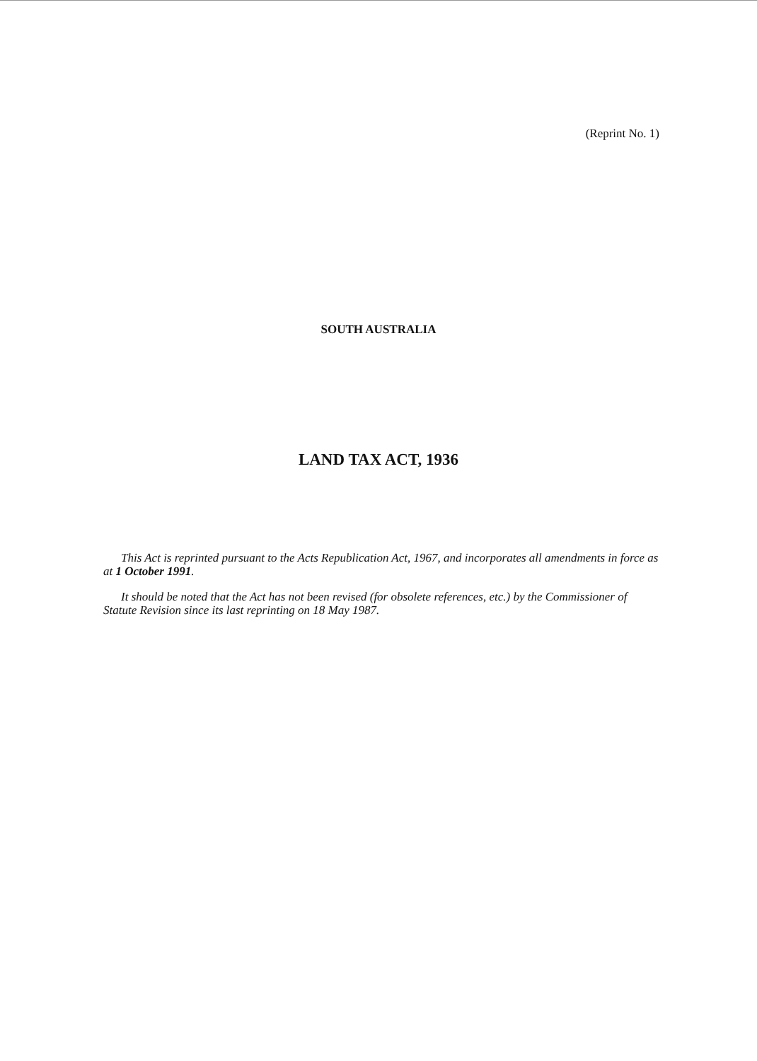(Reprint No. 1)
SOUTH AUSTRALIA
LAND TAX ACT, 1936
This Act is reprinted pursuant to the Acts Republication Act, 1967, and incorporates all amendments in force as at 1 October 1991.
It should be noted that the Act has not been revised (for obsolete references, etc.) by the Commissioner of Statute Revision since its last reprinting on 18 May 1987.